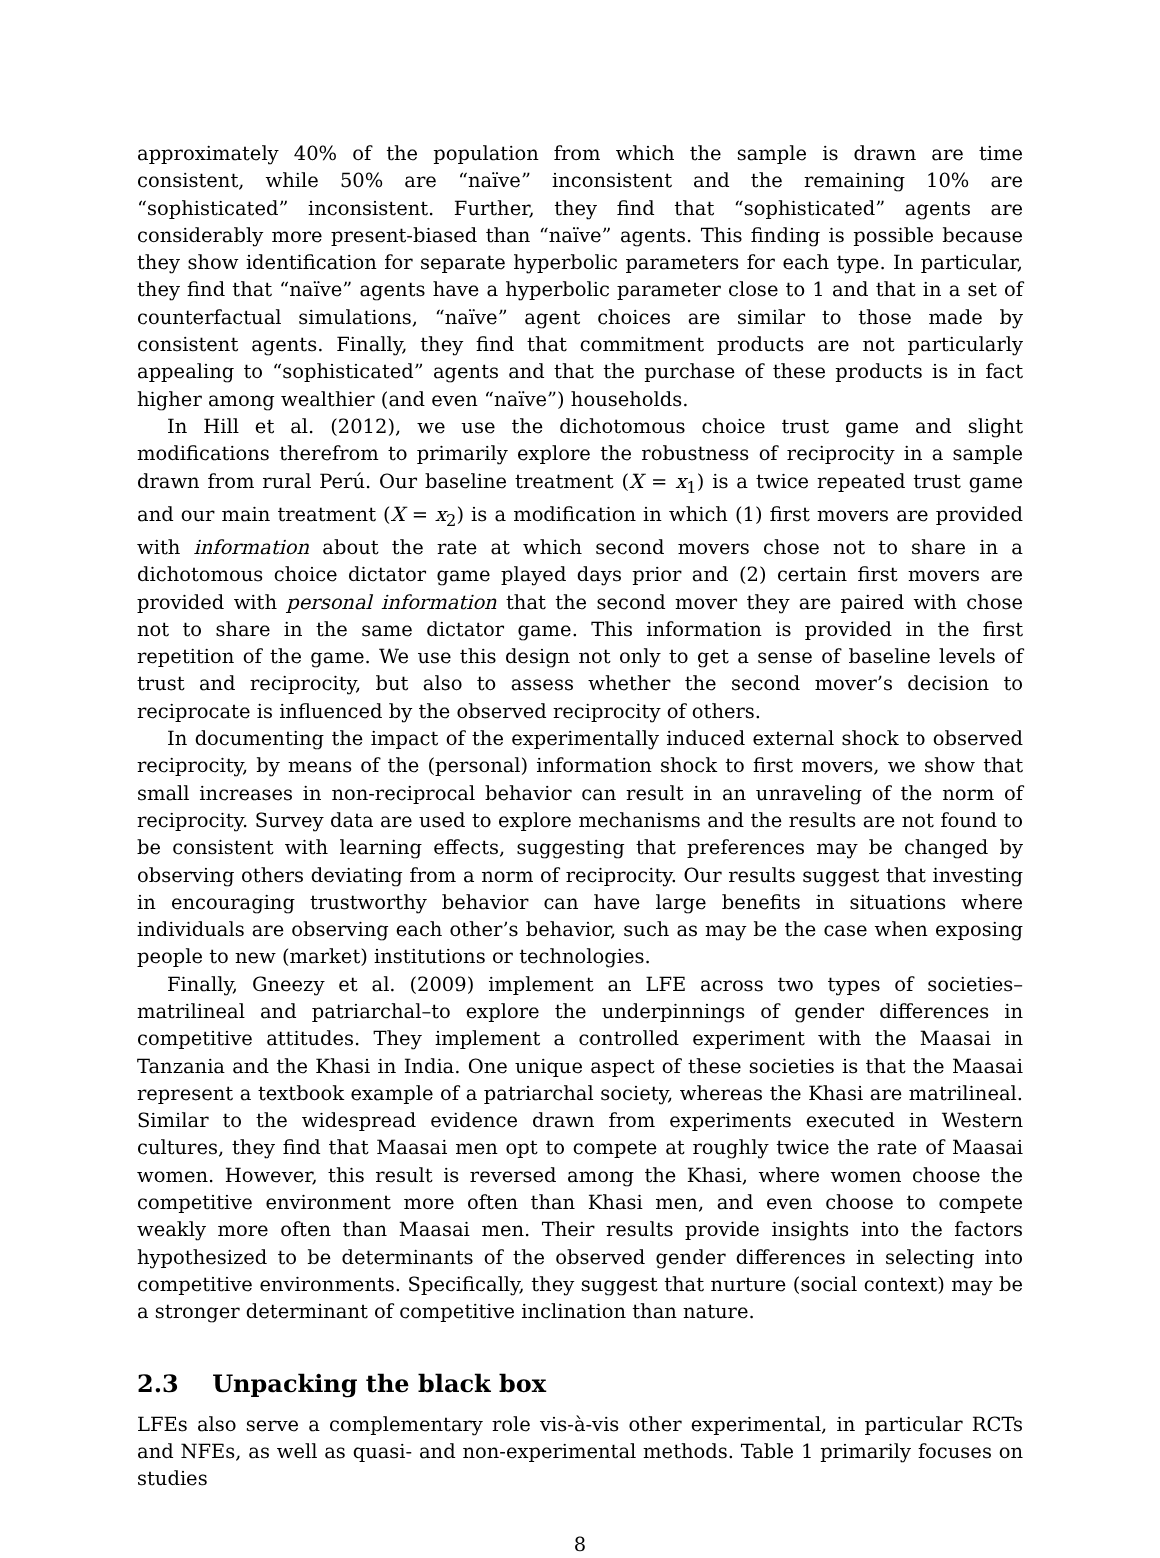approximately 40% of the population from which the sample is drawn are time consistent, while 50% are “naïve” inconsistent and the remaining 10% are “sophisticated” inconsistent. Further, they find that “sophisticated” agents are considerably more present-biased than “naïve” agents. This finding is possible because they show identification for separate hyperbolic parameters for each type. In particular, they find that “naïve” agents have a hyperbolic parameter close to 1 and that in a set of counterfactual simulations, “naïve” agent choices are similar to those made by consistent agents. Finally, they find that commitment products are not particularly appealing to “sophisticated” agents and that the purchase of these products is in fact higher among wealthier (and even “naïve”) households.
In Hill et al. (2012), we use the dichotomous choice trust game and slight modifications therefrom to primarily explore the robustness of reciprocity in a sample drawn from rural Perú. Our baseline treatment (X = x<sub>1</sub>) is a twice repeated trust game and our main treatment (X = x<sub>2</sub>) is a modification in which (1) first movers are provided with information about the rate at which second movers chose not to share in a dichotomous choice dictator game played days prior and (2) certain first movers are provided with personal information that the second mover they are paired with chose not to share in the same dictator game. This information is provided in the first repetition of the game. We use this design not only to get a sense of baseline levels of trust and reciprocity, but also to assess whether the second mover’s decision to reciprocate is influenced by the observed reciprocity of others.
In documenting the impact of the experimentally induced external shock to observed reciprocity, by means of the (personal) information shock to first movers, we show that small increases in non-reciprocal behavior can result in an unraveling of the norm of reciprocity. Survey data are used to explore mechanisms and the results are not found to be consistent with learning effects, suggesting that preferences may be changed by observing others deviating from a norm of reciprocity. Our results suggest that investing in encouraging trustworthy behavior can have large benefits in situations where individuals are observing each other’s behavior, such as may be the case when exposing people to new (market) institutions or technologies.
Finally, Gneezy et al. (2009) implement an LFE across two types of societies–matrilineal and patriarchal–to explore the underpinnings of gender differences in competitive attitudes. They implement a controlled experiment with the Maasai in Tanzania and the Khasi in India. One unique aspect of these societies is that the Maasai represent a textbook example of a patriarchal society, whereas the Khasi are matrilineal. Similar to the widespread evidence drawn from experiments executed in Western cultures, they find that Maasai men opt to compete at roughly twice the rate of Maasai women. However, this result is reversed among the Khasi, where women choose the competitive environment more often than Khasi men, and even choose to compete weakly more often than Maasai men. Their results provide insights into the factors hypothesized to be determinants of the observed gender differences in selecting into competitive environments. Specifically, they suggest that nurture (social context) may be a stronger determinant of competitive inclination than nature.
2.3 Unpacking the black box
LFEs also serve a complementary role vis-à-vis other experimental, in particular RCTs and NFEs, as well as quasi- and non-experimental methods. Table 1 primarily focuses on studies
8